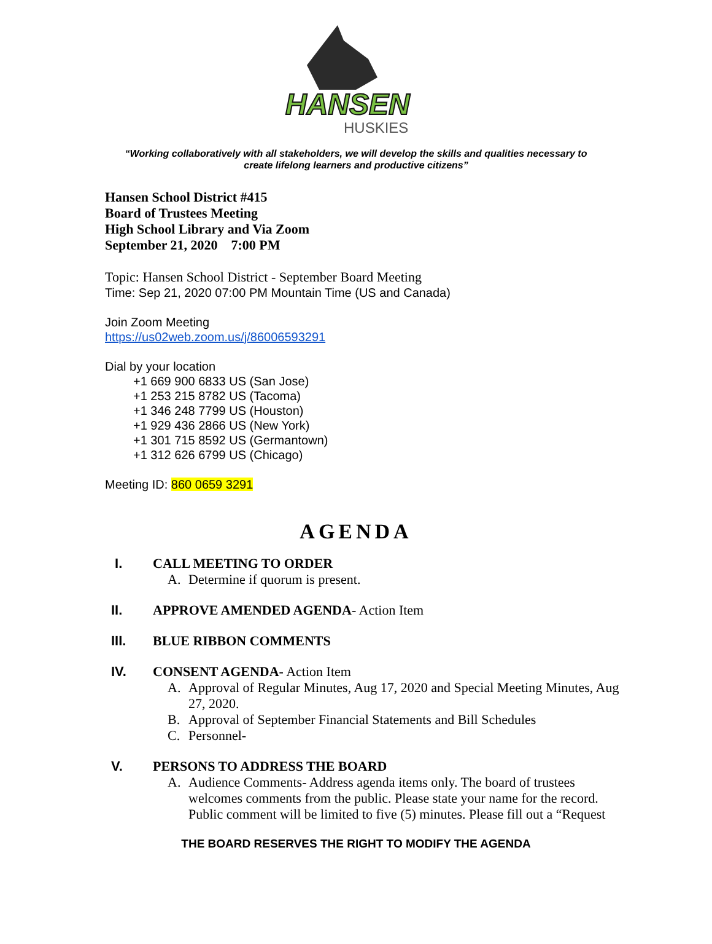HANSEN
HUSKIES
“Working collaboratively with all stakeholders, we will develop the skills and qualities necessary to
create lifelong learners and productive citizens”
Hansen School District #415
Board of Trustees Meeting
High School Library and Via Zoom
September 21, 2020 7:00 PM
Topic: Hansen School District - September Board Meeting
Time: Sep 21, 2020 07:00 PM Mountain Time (US and Canada)
Join Zoom Meeting
https://us02web.zoom.us/j/86006593291
Dial by your location
+1 669 900 6833 US (San Jose)
+1 253 215 8782 US (Tacoma)
+1 346 248 7799 US (Houston)
+1 929 436 2866 US (New York)
+1 301 715 8592 US (Germantown)
+1 312 626 6799 US (Chicago)
Meeting ID: 860 0659 3291
AGENDA
I. CALL MEETING TO ORDER
A. Determine if quorum is present.
II. APPROVE AMENDED AGENDA- Action Item
III. BLUE RIBBON COMMENTS
IV. CONSENT AGENDA- Action Item
A. Approval of Regular Minutes, Aug 17, 2020 and Special Meeting Minutes, Aug 27, 2020.
B. Approval of September Financial Statements and Bill Schedules
C. Personnel-
V. PERSONS TO ADDRESS THE BOARD
A. Audience Comments- Address agenda items only. The board of trustees welcomes comments from the public. Please state your name for the record. Public comment will be limited to five (5) minutes. Please fill out a “Request
THE BOARD RESERVES THE RIGHT TO MODIFY THE AGENDA